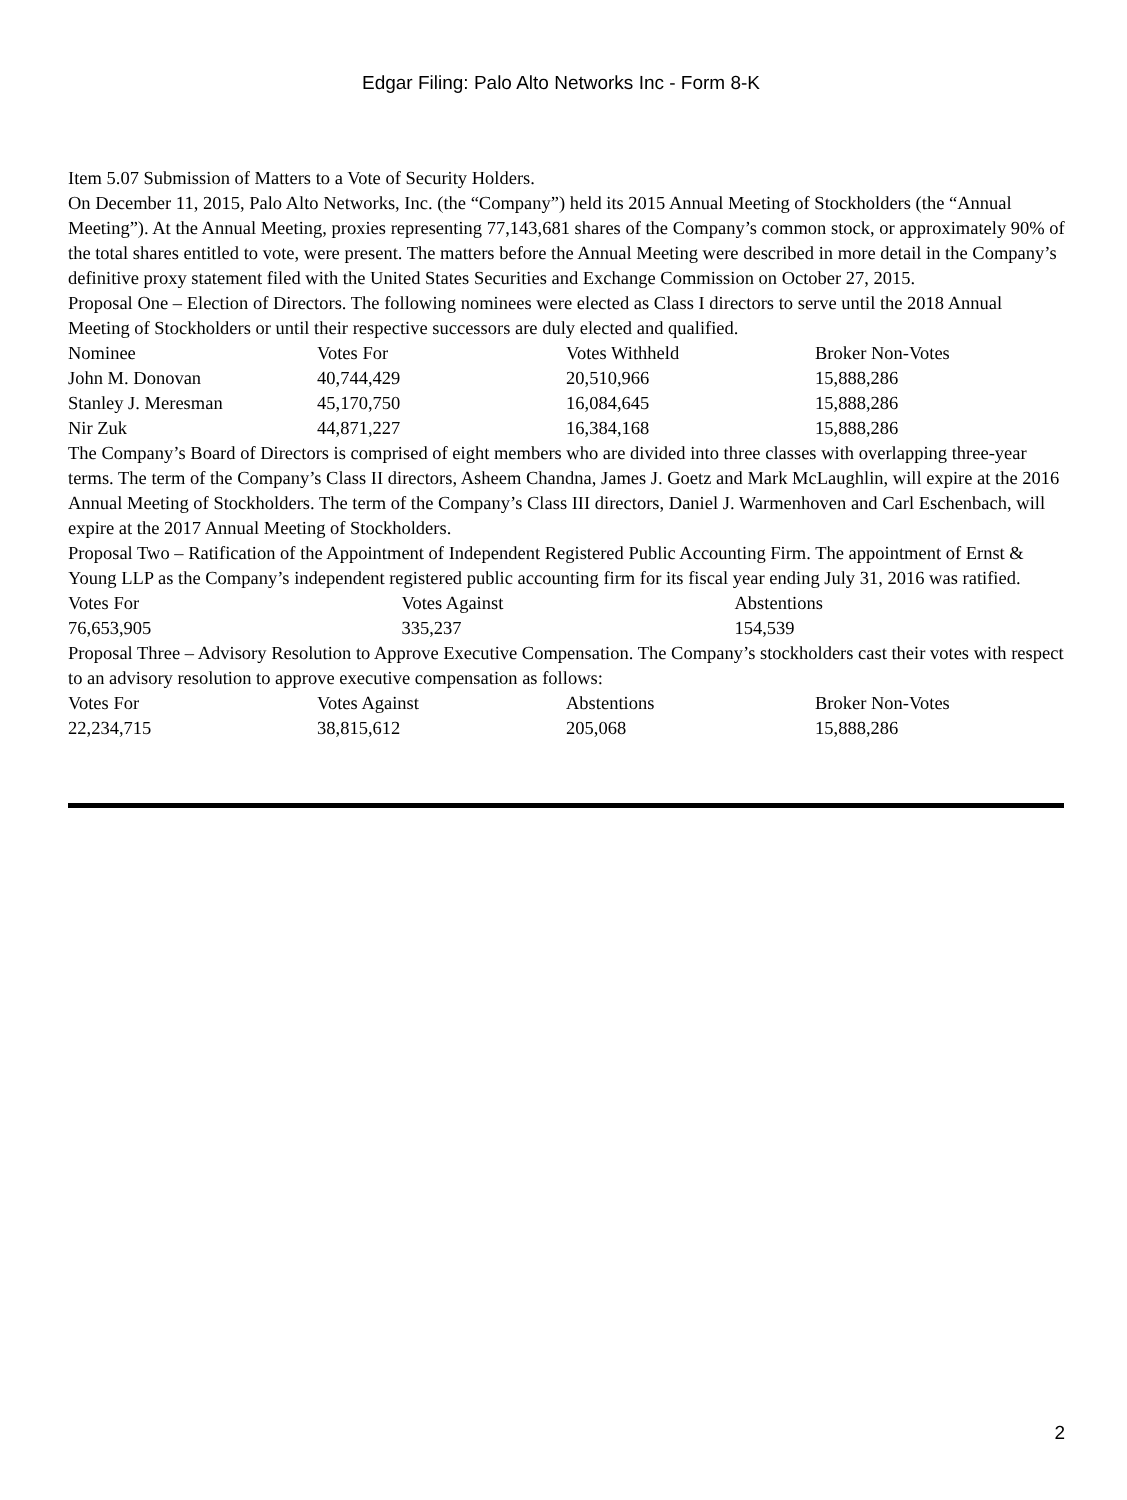Edgar Filing: Palo Alto Networks Inc - Form 8-K
Item 5.07 Submission of Matters to a Vote of Security Holders.
On December 11, 2015, Palo Alto Networks, Inc. (the “Company”) held its 2015 Annual Meeting of Stockholders (the “Annual Meeting”). At the Annual Meeting, proxies representing 77,143,681 shares of the Company’s common stock, or approximately 90% of the total shares entitled to vote, were present. The matters before the Annual Meeting were described in more detail in the Company’s definitive proxy statement filed with the United States Securities and Exchange Commission on October 27, 2015.
Proposal One – Election of Directors. The following nominees were elected as Class I directors to serve until the 2018 Annual Meeting of Stockholders or until their respective successors are duly elected and qualified.
| Nominee | Votes For | Votes Withheld | Broker Non-Votes |
| John M. Donovan | 40,744,429 | 20,510,966 | 15,888,286 |
| Stanley J. Meresman | 45,170,750 | 16,084,645 | 15,888,286 |
| Nir Zuk | 44,871,227 | 16,384,168 | 15,888,286 |
The Company’s Board of Directors is comprised of eight members who are divided into three classes with overlapping three-year terms. The term of the Company’s Class II directors, Asheem Chandna, James J. Goetz and Mark McLaughlin, will expire at the 2016 Annual Meeting of Stockholders. The term of the Company’s Class III directors, Daniel J. Warmenhoven and Carl Eschenbach, will expire at the 2017 Annual Meeting of Stockholders.
Proposal Two – Ratification of the Appointment of Independent Registered Public Accounting Firm. The appointment of Ernst & Young LLP as the Company’s independent registered public accounting firm for its fiscal year ending July 31, 2016 was ratified.
| Votes For | Votes Against | Abstentions |
| 76,653,905 | 335,237 | 154,539 |
Proposal Three – Advisory Resolution to Approve Executive Compensation. The Company’s stockholders cast their votes with respect to an advisory resolution to approve executive compensation as follows:
| Votes For | Votes Against | Abstentions | Broker Non-Votes |
| 22,234,715 | 38,815,612 | 205,068 | 15,888,286 |
2